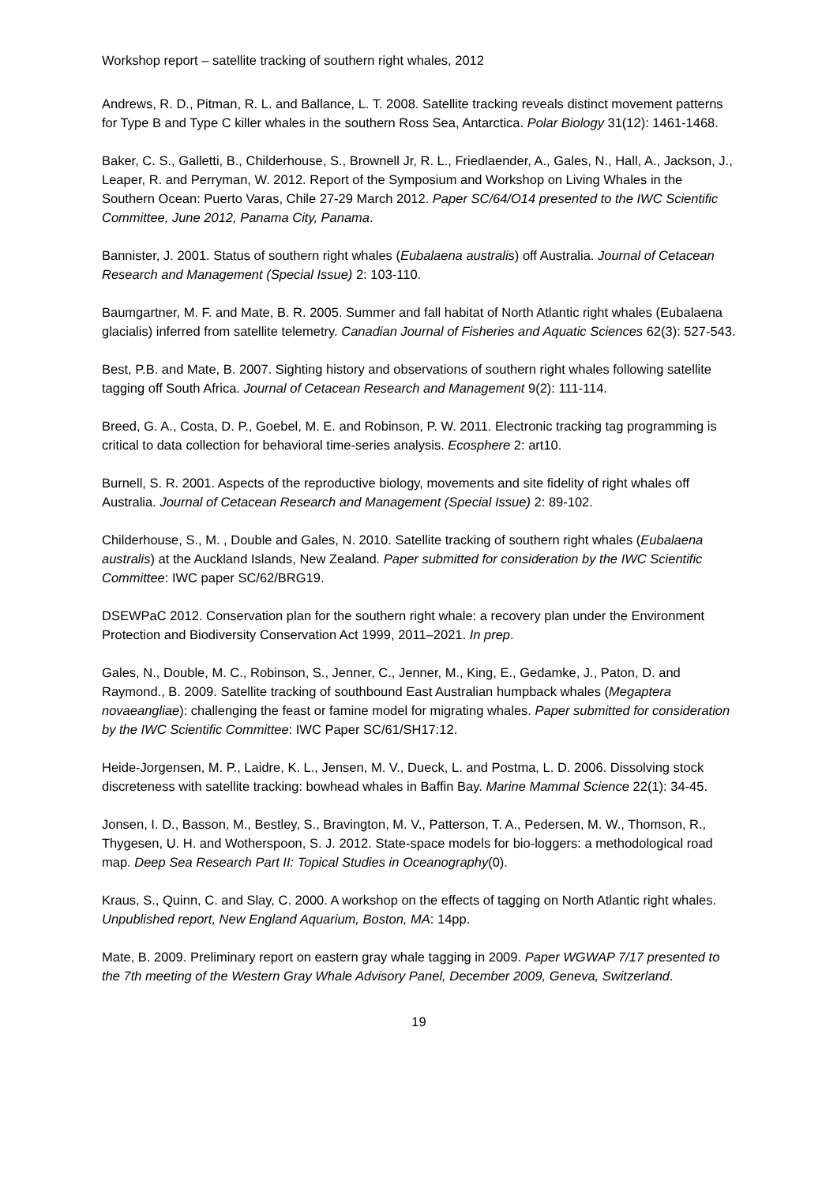Workshop report – satellite tracking of southern right whales, 2012
Andrews, R. D., Pitman, R. L. and Ballance, L. T. 2008. Satellite tracking reveals distinct movement patterns for Type B and Type C killer whales in the southern Ross Sea, Antarctica. Polar Biology 31(12): 1461-1468.
Baker, C. S., Galletti, B., Childerhouse, S., Brownell Jr, R. L., Friedlaender, A., Gales, N., Hall, A., Jackson, J., Leaper, R. and Perryman, W. 2012. Report of the Symposium and Workshop on Living Whales in the Southern Ocean: Puerto Varas, Chile 27-29 March 2012. Paper SC/64/O14 presented to the IWC Scientific Committee, June 2012, Panama City, Panama.
Bannister, J. 2001. Status of southern right whales (Eubalaena australis) off Australia. Journal of Cetacean Research and Management (Special Issue) 2: 103-110.
Baumgartner, M. F. and Mate, B. R. 2005. Summer and fall habitat of North Atlantic right whales (Eubalaena glacialis) inferred from satellite telemetry. Canadian Journal of Fisheries and Aquatic Sciences 62(3): 527-543.
Best, P.B. and Mate, B. 2007. Sighting history and observations of southern right whales following satellite tagging off South Africa. Journal of Cetacean Research and Management 9(2): 111-114.
Breed, G. A., Costa, D. P., Goebel, M. E. and Robinson, P. W. 2011. Electronic tracking tag programming is critical to data collection for behavioral time-series analysis. Ecosphere 2: art10.
Burnell, S. R. 2001. Aspects of the reproductive biology, movements and site fidelity of right whales off Australia. Journal of Cetacean Research and Management (Special Issue) 2: 89-102.
Childerhouse, S., M. , Double and Gales, N. 2010. Satellite tracking of southern right whales (Eubalaena australis) at the Auckland Islands, New Zealand. Paper submitted for consideration by the IWC Scientific Committee: IWC paper SC/62/BRG19.
DSEWPaC 2012. Conservation plan for the southern right whale: a recovery plan under the Environment Protection and Biodiversity Conservation Act 1999, 2011–2021. In prep.
Gales, N., Double, M. C., Robinson, S., Jenner, C., Jenner, M., King, E., Gedamke, J., Paton, D. and Raymond., B. 2009. Satellite tracking of southbound East Australian humpback whales (Megaptera novaeangliae): challenging the feast or famine model for migrating whales. Paper submitted for consideration by the IWC Scientific Committee: IWC Paper SC/61/SH17:12.
Heide-Jorgensen, M. P., Laidre, K. L., Jensen, M. V., Dueck, L. and Postma, L. D. 2006. Dissolving stock discreteness with satellite tracking: bowhead whales in Baffin Bay. Marine Mammal Science 22(1): 34-45.
Jonsen, I. D., Basson, M., Bestley, S., Bravington, M. V., Patterson, T. A., Pedersen, M. W., Thomson, R., Thygesen, U. H. and Wotherspoon, S. J. 2012. State-space models for bio-loggers: a methodological road map. Deep Sea Research Part II: Topical Studies in Oceanography(0).
Kraus, S., Quinn, C. and Slay, C. 2000. A workshop on the effects of tagging on North Atlantic right whales. Unpublished report, New England Aquarium, Boston, MA: 14pp.
Mate, B. 2009. Preliminary report on eastern gray whale tagging in 2009. Paper WGWAP 7/17 presented to the 7th meeting of the Western Gray Whale Advisory Panel, December 2009, Geneva, Switzerland.
19